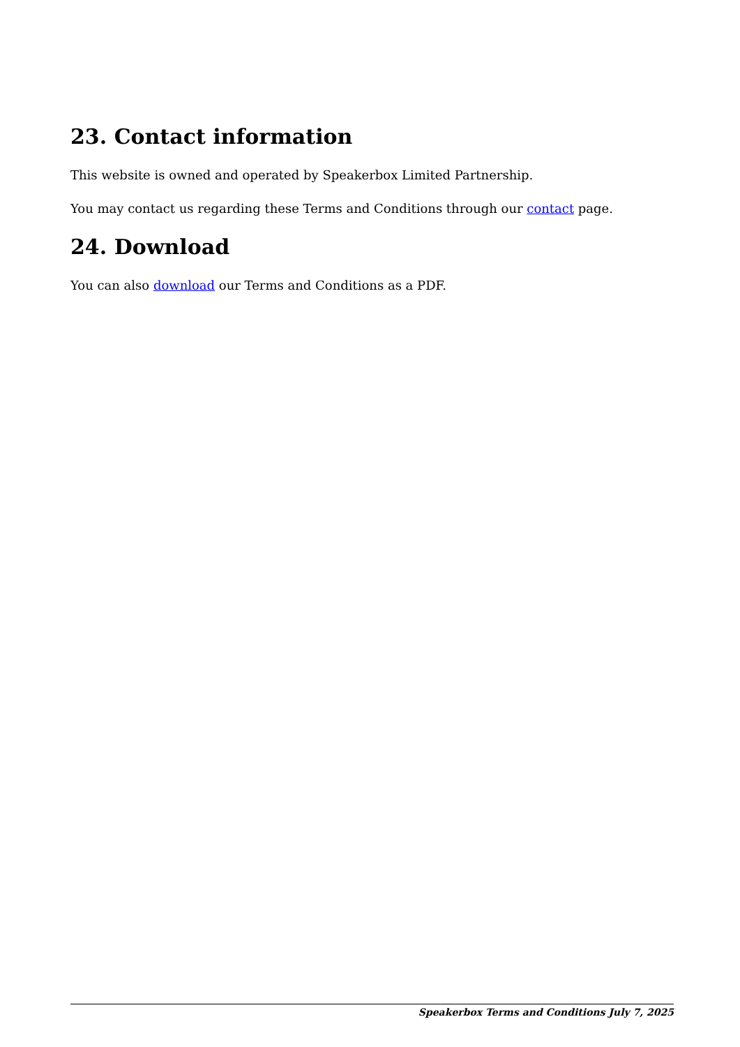23. Contact information
This website is owned and operated by Speakerbox Limited Partnership.
You may contact us regarding these Terms and Conditions through our contact page.
24. Download
You can also download our Terms and Conditions as a PDF.
Speakerbox Terms and Conditions July 7, 2025